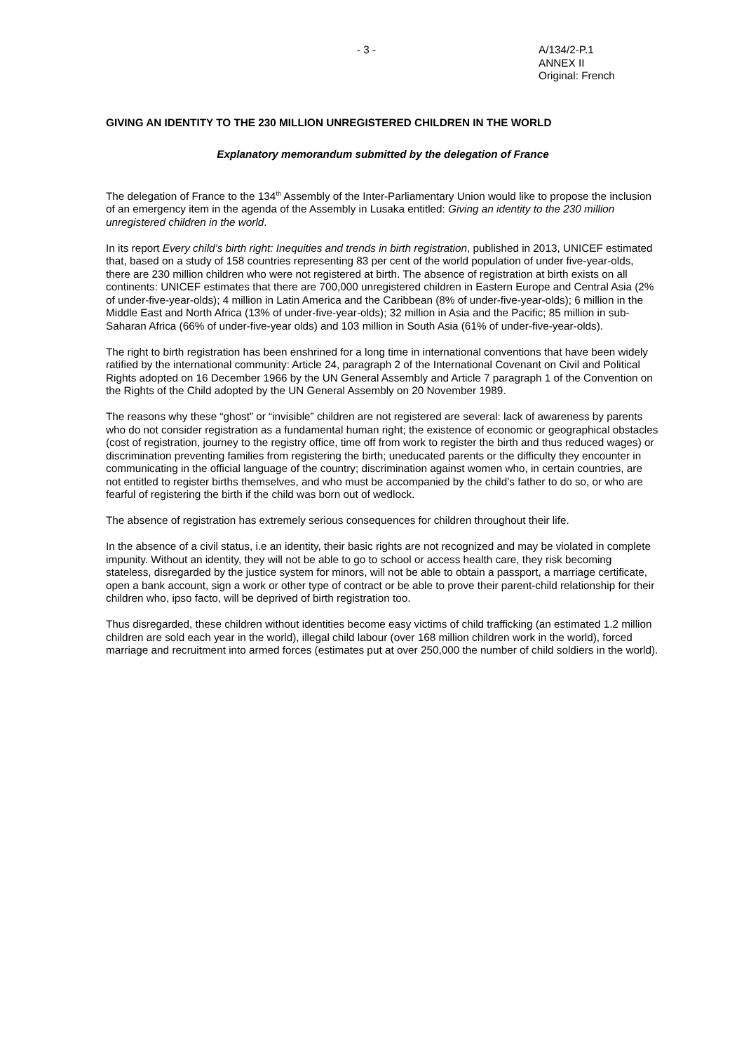- 3 - A/134/2-P.1
ANNEX II
Original: French
GIVING AN IDENTITY TO THE 230 MILLION UNREGISTERED CHILDREN IN THE WORLD
Explanatory memorandum submitted by the delegation of France
The delegation of France to the 134<sup>th</sup> Assembly of the Inter-Parliamentary Union would like to propose the inclusion of an emergency item in the agenda of the Assembly in Lusaka entitled: Giving an identity to the 230 million unregistered children in the world.
In its report Every child’s birth right: Inequities and trends in birth registration, published in 2013, UNICEF estimated that, based on a study of 158 countries representing 83 per cent of the world population of under five-year-olds, there are 230 million children who were not registered at birth. The absence of registration at birth exists on all continents: UNICEF estimates that there are 700,000 unregistered children in Eastern Europe and Central Asia (2% of under-five-year-olds); 4 million in Latin America and the Caribbean (8% of under-five-year-olds); 6 million in the Middle East and North Africa (13% of under-five-year-olds); 32 million in Asia and the Pacific; 85 million in sub-Saharan Africa (66% of under-five-year olds) and 103 million in South Asia (61% of under-five-year-olds).
The right to birth registration has been enshrined for a long time in international conventions that have been widely ratified by the international community: Article 24, paragraph 2 of the International Covenant on Civil and Political Rights adopted on 16 December 1966 by the UN General Assembly and Article 7 paragraph 1 of the Convention on the Rights of the Child adopted by the UN General Assembly on 20 November 1989.
The reasons why these “ghost” or “invisible” children are not registered are several: lack of awareness by parents who do not consider registration as a fundamental human right; the existence of economic or geographical obstacles (cost of registration, journey to the registry office, time off from work to register the birth and thus reduced wages) or discrimination preventing families from registering the birth; uneducated parents or the difficulty they encounter in communicating in the official language of the country; discrimination against women who, in certain countries, are not entitled to register births themselves, and who must be accompanied by the child’s father to do so, or who are fearful of registering the birth if the child was born out of wedlock.
The absence of registration has extremely serious consequences for children throughout their life.
In the absence of a civil status, i.e an identity, their basic rights are not recognized and may be violated in complete impunity. Without an identity, they will not be able to go to school or access health care, they risk becoming stateless, disregarded by the justice system for minors, will not be able to obtain a passport, a marriage certificate, open a bank account, sign a work or other type of contract or be able to prove their parent-child relationship for their children who, ipso facto, will be deprived of birth registration too.
Thus disregarded, these children without identities become easy victims of child trafficking (an estimated 1.2 million children are sold each year in the world), illegal child labour (over 168 million children work in the world), forced marriage and recruitment into armed forces (estimates put at over 250,000 the number of child soldiers in the world).